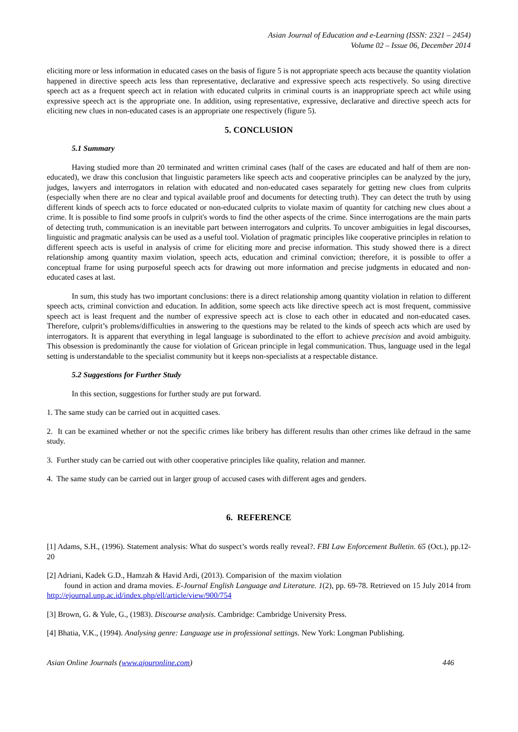Asian Journal of Education and e-Learning (ISSN: 2321 – 2454)
Volume 02 – Issue 06, December 2014
eliciting more or less information in educated cases on the basis of figure 5 is not appropriate speech acts because the quantity violation happened in directive speech acts less than representative, declarative and expressive speech acts respectively. So using directive speech act as a frequent speech act in relation with educated culprits in criminal courts is an inappropriate speech act while using expressive speech act is the appropriate one. In addition, using representative, expressive, declarative and directive speech acts for eliciting new clues in non-educated cases is an appropriate one respectively (figure 5).
5. CONCLUSION
5.1 Summary
Having studied more than 20 terminated and written criminal cases (half of the cases are educated and half of them are non-educated), we draw this conclusion that linguistic parameters like speech acts and cooperative principles can be analyzed by the jury, judges, lawyers and interrogators in relation with educated and non-educated cases separately for getting new clues from culprits (especially when there are no clear and typical available proof and documents for detecting truth). They can detect the truth by using different kinds of speech acts to force educated or non-educated culprits to violate maxim of quantity for catching new clues about a crime. It is possible to find some proofs in culprit's words to find the other aspects of the crime. Since interrogations are the main parts of detecting truth, communication is an inevitable part between interrogators and culprits. To uncover ambiguities in legal discourses, linguistic and pragmatic analysis can be used as a useful tool. Violation of pragmatic principles like cooperative principles in relation to different speech acts is useful in analysis of crime for eliciting more and precise information. This study showed there is a direct relationship among quantity maxim violation, speech acts, education and criminal conviction; therefore, it is possible to offer a conceptual frame for using purposeful speech acts for drawing out more information and precise judgments in educated and non-educated cases at last.
In sum, this study has two important conclusions: there is a direct relationship among quantity violation in relation to different speech acts, criminal conviction and education. In addition, some speech acts like directive speech act is most frequent, commissive speech act is least frequent and the number of expressive speech act is close to each other in educated and non-educated cases. Therefore, culprit’s problems/difficulties in answering to the questions may be related to the kinds of speech acts which are used by interrogators. It is apparent that everything in legal language is subordinated to the effort to achieve precision and avoid ambiguity. This obsession is predominantly the cause for violation of Gricean principle in legal communication. Thus, language used in the legal setting is understandable to the specialist community but it keeps non-specialists at a respectable distance.
5.2 Suggestions for Further Study
In this section, suggestions for further study are put forward.
1. The same study can be carried out in acquitted cases.
2. It can be examined whether or not the specific crimes like bribery has different results than other crimes like defraud in the same study.
3. Further study can be carried out with other cooperative principles like quality, relation and manner.
4. The same study can be carried out in larger group of accused cases with different ages and genders.
6. REFERENCE
[1] Adams, S.H., (1996). Statement analysis: What do suspect’s words really reveal?. FBI Law Enforcement Bulletin. 65 (Oct.), pp.12-20
[2] Adriani, Kadek G.D., Hamzah & Havid Ardi, (2013). Comparision of the maxim violation
found in action and drama movies. E-Journal English Language and Literature. 1(2), pp. 69-78. Retrieved on 15 July 2014 from http://ejournal.unp.ac.id/index.php/ell/article/view/900/754
[3] Brown, G. & Yule, G., (1983). Discourse analysis. Cambridge: Cambridge University Press.
[4] Bhatia, V.K., (1994). Analysing genre: Language use in professional settings. New York: Longman Publishing.
Asian Online Journals (www.ajouronline.com) 446